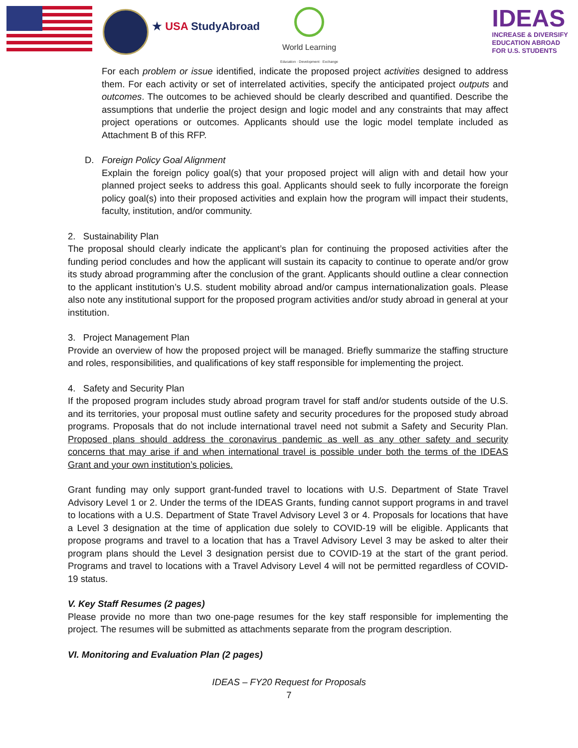★ USA StudyAbroad
World Learning
Education · Development · Exchange
IDEAS
INCREASE & DIVERSIFY
EDUCATION ABROAD
FOR U.S. STUDENTS
For each problem or issue identified, indicate the proposed project activities designed to address them. For each activity or set of interrelated activities, specify the anticipated project outputs and outcomes. The outcomes to be achieved should be clearly described and quantified. Describe the assumptions that underlie the project design and logic model and any constraints that may affect project operations or outcomes. Applicants should use the logic model template included as Attachment B of this RFP.
D. Foreign Policy Goal Alignment
Explain the foreign policy goal(s) that your proposed project will align with and detail how your planned project seeks to address this goal. Applicants should seek to fully incorporate the foreign policy goal(s) into their proposed activities and explain how the program will impact their students, faculty, institution, and/or community.
2. Sustainability Plan
The proposal should clearly indicate the applicant’s plan for continuing the proposed activities after the funding period concludes and how the applicant will sustain its capacity to continue to operate and/or grow its study abroad programming after the conclusion of the grant. Applicants should outline a clear connection to the applicant institution’s U.S. student mobility abroad and/or campus internationalization goals. Please also note any institutional support for the proposed program activities and/or study abroad in general at your institution.
3. Project Management Plan
Provide an overview of how the proposed project will be managed. Briefly summarize the staffing structure and roles, responsibilities, and qualifications of key staff responsible for implementing the project.
4. Safety and Security Plan
If the proposed program includes study abroad program travel for staff and/or students outside of the U.S. and its territories, your proposal must outline safety and security procedures for the proposed study abroad programs. Proposals that do not include international travel need not submit a Safety and Security Plan. Proposed plans should address the coronavirus pandemic as well as any other safety and security concerns that may arise if and when international travel is possible under both the terms of the IDEAS Grant and your own institution’s policies.
Grant funding may only support grant-funded travel to locations with U.S. Department of State Travel Advisory Level 1 or 2. Under the terms of the IDEAS Grants, funding cannot support programs in and travel to locations with a U.S. Department of State Travel Advisory Level 3 or 4. Proposals for locations that have a Level 3 designation at the time of application due solely to COVID-19 will be eligible. Applicants that propose programs and travel to a location that has a Travel Advisory Level 3 may be asked to alter their program plans should the Level 3 designation persist due to COVID-19 at the start of the grant period. Programs and travel to locations with a Travel Advisory Level 4 will not be permitted regardless of COVID-19 status.
V. Key Staff Resumes (2 pages)
Please provide no more than two one-page resumes for the key staff responsible for implementing the project. The resumes will be submitted as attachments separate from the program description.
VI. Monitoring and Evaluation Plan (2 pages)
IDEAS – FY20 Request for Proposals
7